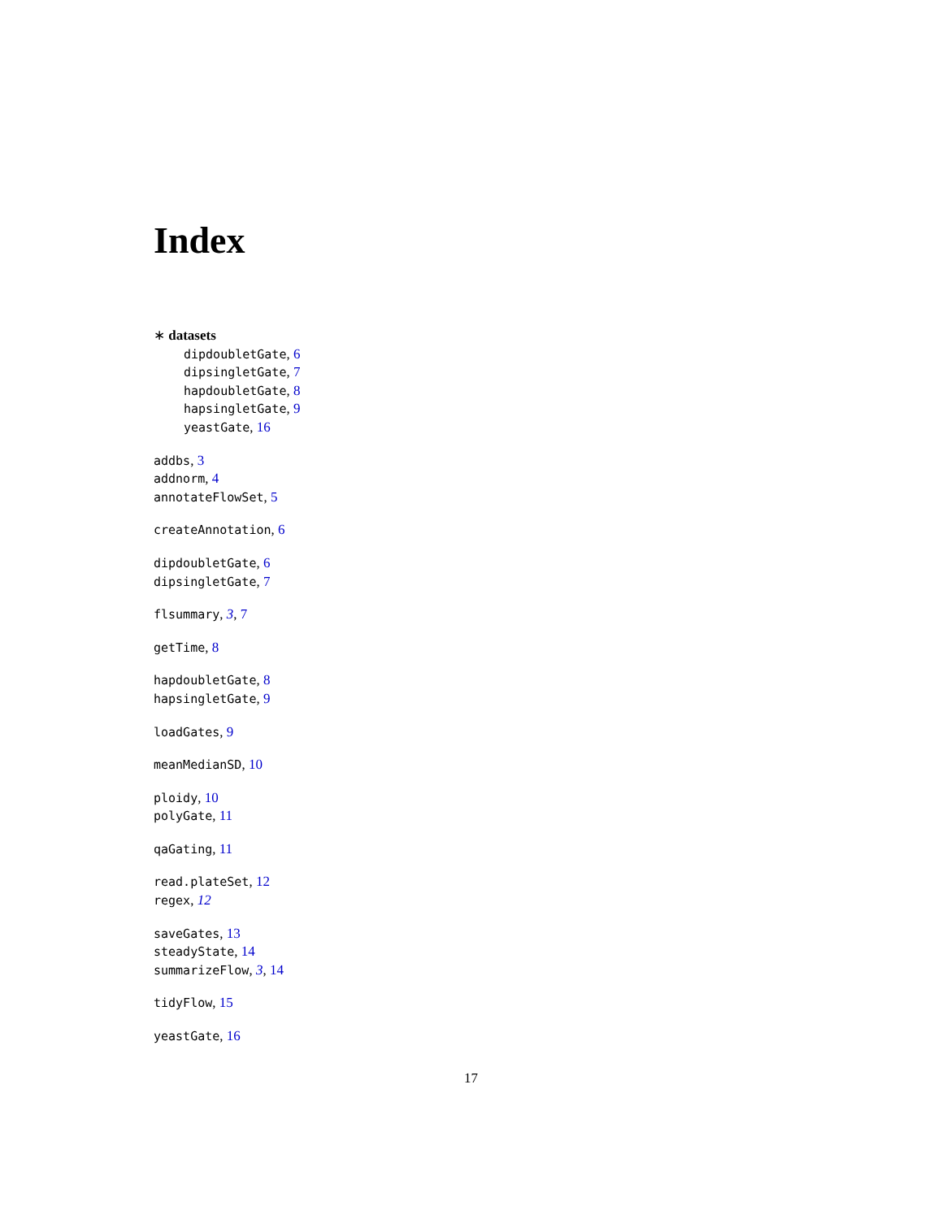Index
∗ datasets
dipdoubletGate, 6
dipsingletGate, 7
hapdoubletGate, 8
hapsingletGate, 9
yeastGate, 16
addbs, 3
addnorm, 4
annotateFlowSet, 5
createAnnotation, 6
dipdoubletGate, 6
dipsingletGate, 7
flsummary, 3, 7
getTime, 8
hapdoubletGate, 8
hapsingletGate, 9
loadGates, 9
meanMedianSD, 10
ploidy, 10
polyGate, 11
qaGating, 11
read.plateSet, 12
regex, 12
saveGates, 13
steadyState, 14
summarizeFlow, 3, 14
tidyFlow, 15
yeastGate, 16
17